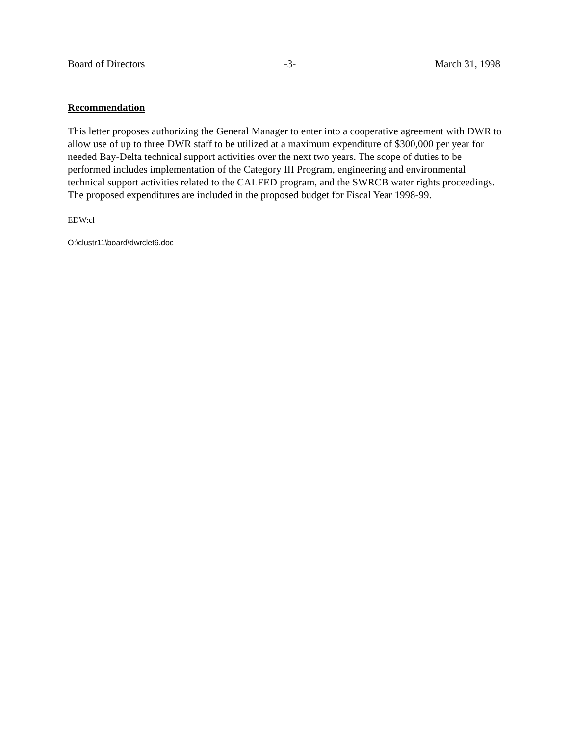Board of Directors -3- March 31, 1998
Recommendation
This letter proposes authorizing the General Manager to enter into a cooperative agreement with DWR to allow use of up to three DWR staff to be utilized at a maximum expenditure of $300,000 per year for needed Bay-Delta technical support activities over the next two years. The scope of duties to be performed includes implementation of the Category III Program, engineering and environmental technical support activities related to the CALFED program, and the SWRCB water rights proceedings. The proposed expenditures are included in the proposed budget for Fiscal Year 1998-99.
EDW:cl
O:\clustr11\board\dwrclet6.doc